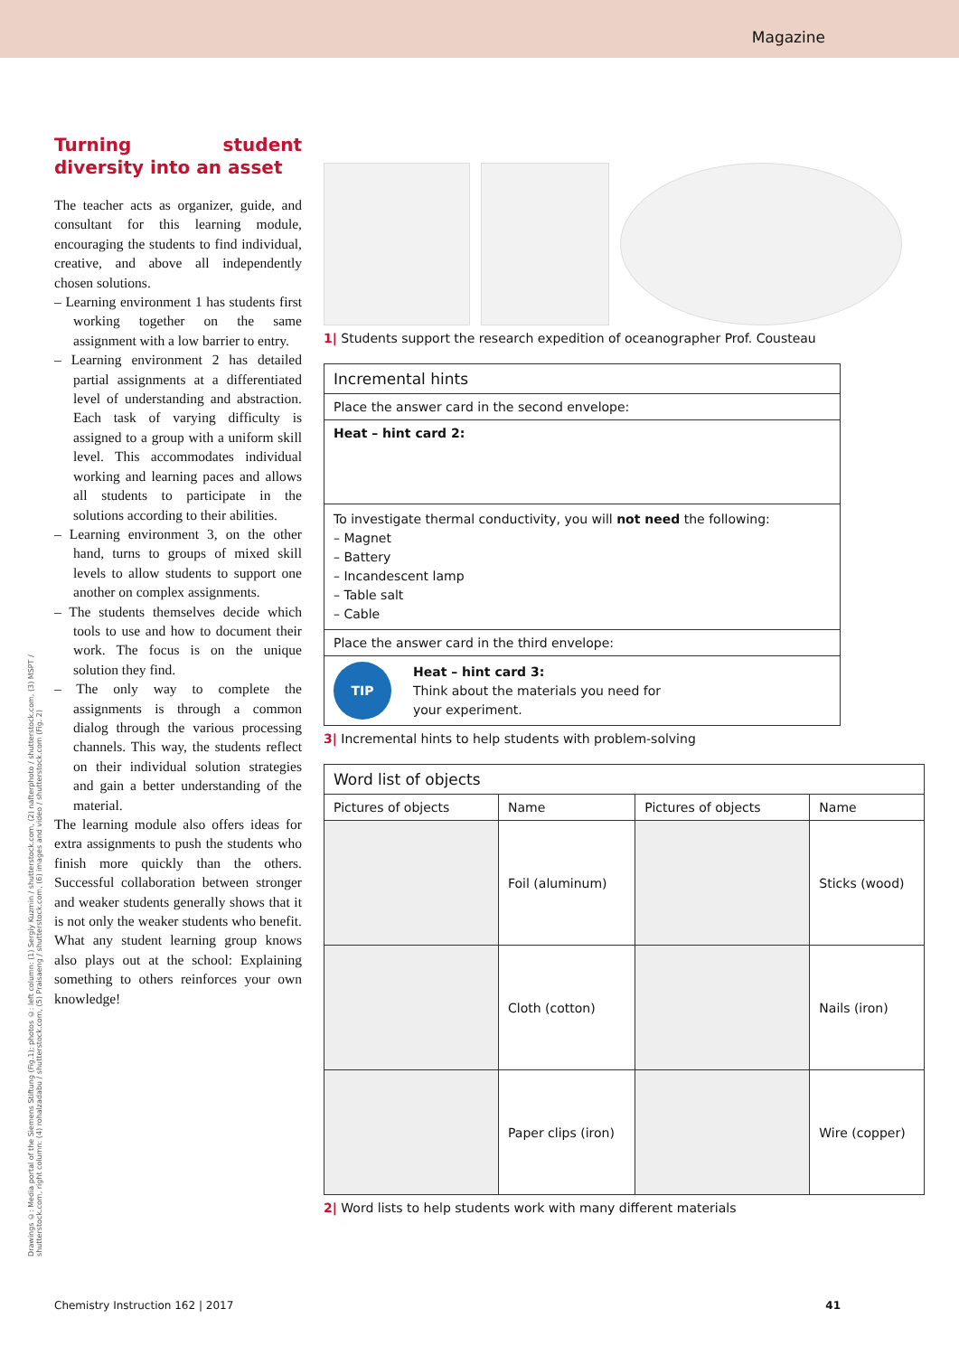Magazine
Turning student diversity into an asset
The teacher acts as organizer, guide, and consultant for this learning module, encouraging the students to find individual, creative, and above all independently chosen solutions.
– Learning environment 1 has students first working together on the same assignment with a low barrier to entry.
– Learning environment 2 has detailed partial assignments at a differentiated level of understanding and abstraction. Each task of varying difficulty is assigned to a group with a uniform skill level. This accommodates individual working and learning paces and allows all students to participate in the solutions according to their abilities.
– Learning environment 3, on the other hand, turns to groups of mixed skill levels to allow students to support one another on complex assignments.
– The students themselves decide which tools to use and how to document their work. The focus is on the unique solution they find.
– The only way to complete the assignments is through a common dialog through the various processing channels. This way, the students reflect on their individual solution strategies and gain a better understanding of the material.
The learning module also offers ideas for extra assignments to push the students who finish more quickly than the others. Successful collaboration between stronger and weaker students generally shows that it is not only the weaker students who benefit. What any student learning group knows also plays out at the school: Explaining something to others reinforces your own knowledge!
Drawings ©: Media portal of the Siemens Stiftung (Fig.1); photos ©: left column: (1) Sergiy Kuzmin / shutterstock.com, (2) nafterphoto / shutterstock.com, (3) MSPT / shutterstock.com, right column: (4) rohalzadabu / shutterstock.com, (5) Praisaeng / shutterstock.com, (6) images and video / shutterstock.com (Fig. 2)
1| Students support the research expedition of oceanographer Prof. Cousteau
Incremental hints
Place the answer card in the second envelope:
Heat – hint card 2:
To investigate thermal conductivity, you will not need the following:
– Magnet
– Battery
– Incandescent lamp
– Table salt
– Cable
Place the answer card in the third envelope:
TIP Heat – hint card 3:
Think about the materials you need for
your experiment.
3| Incremental hints to help students with problem-solving
| Word list of objects | | | |
| --- | --- | --- | --- |
| Pictures of objects | Name | Pictures of objects | Name |
| | Foil (aluminum) | | Sticks (wood) |
| | Cloth (cotton) | | Nails (iron) |
| | Paper clips (iron) | | Wire (copper) |
2| Word lists to help students work with many different materials
Chemistry Instruction 162 | 2017 41